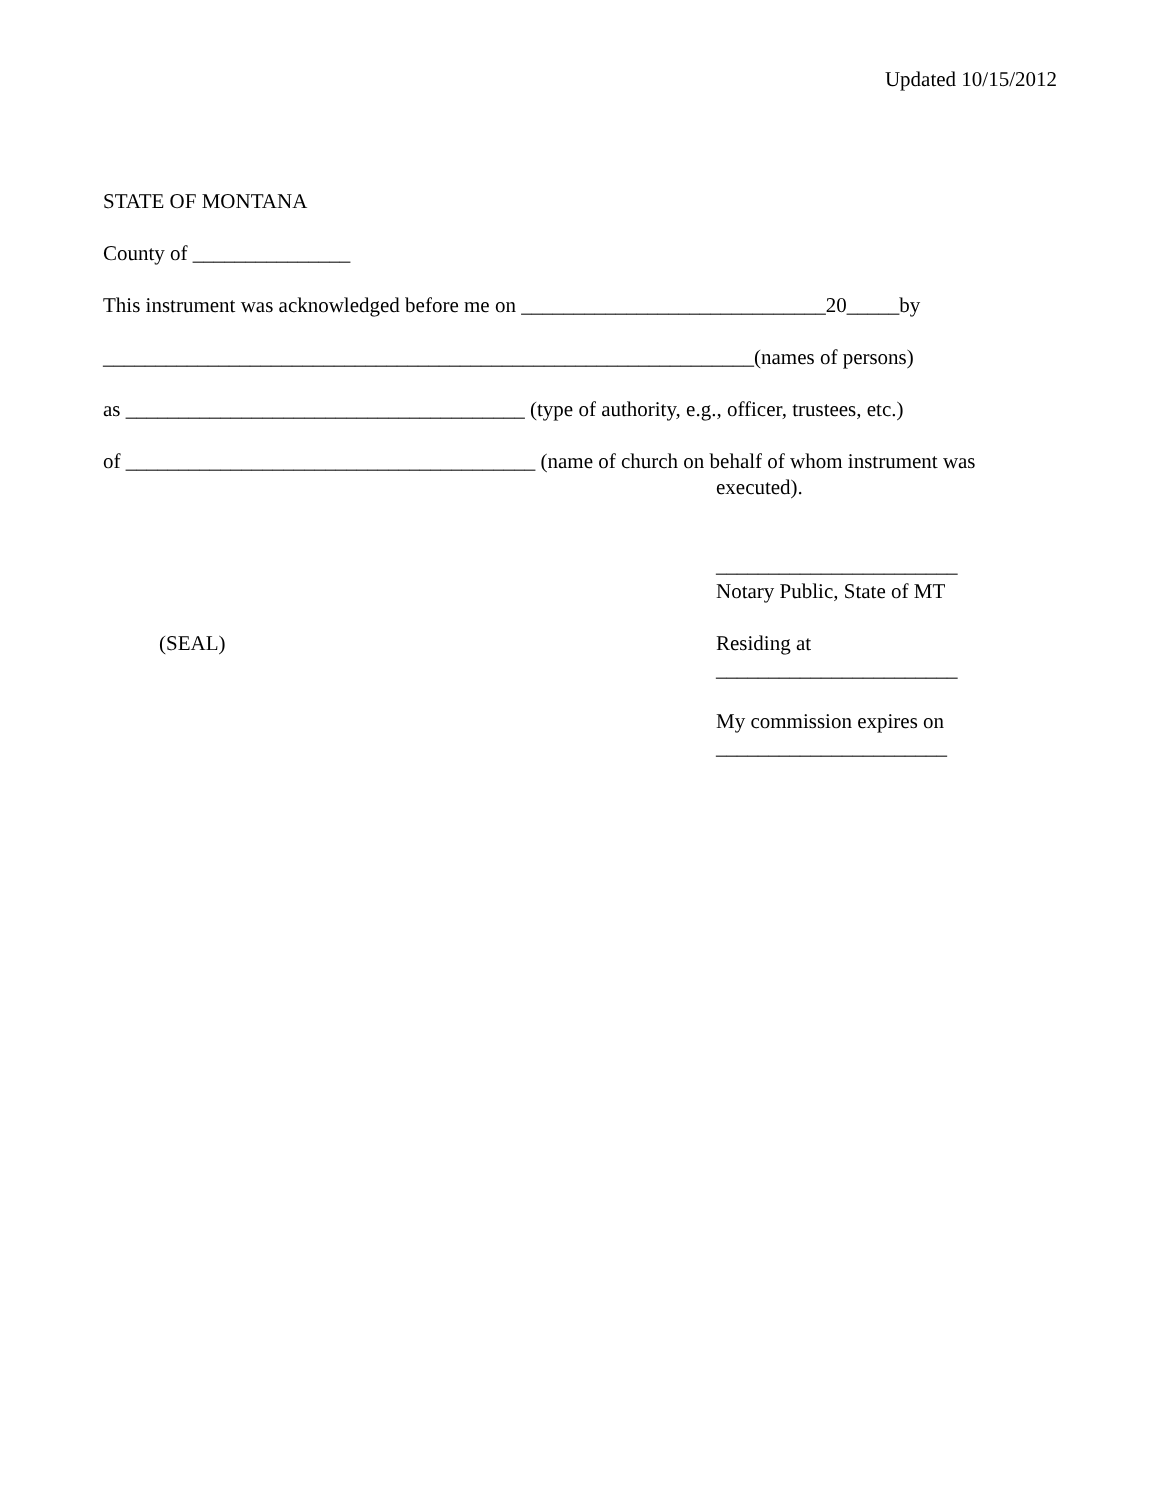Updated 10/15/2012
STATE OF MONTANA
County of _______________
This instrument was acknowledged before me on _____________________________20_____by
______________________________________________________________(names of persons)
as ______________________________________ (type of authority, e.g., officer, trustees, etc.)
of _______________________________________ (name of church on behalf of whom instrument was
executed).
_______________________
Notary Public, State of MT
(SEAL) Residing at
_______________________
My commission expires on
______________________